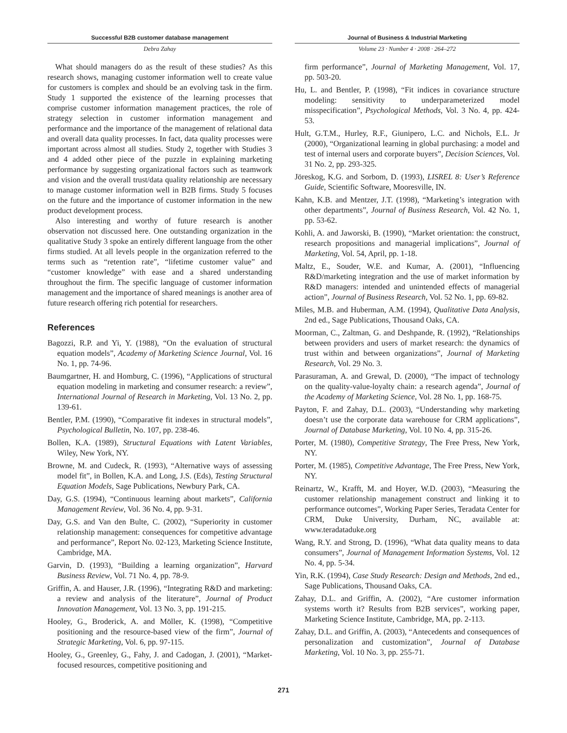Successful B2B customer database management Journal of Business & Industrial Marketing
Debra Zahay Volume 23 · Number 4 · 2008 · 264–272
What should managers do as the result of these studies? As this research shows, managing customer information well to create value for customers is complex and should be an evolving task in the firm. Study 1 supported the existence of the learning processes that comprise customer information management practices, the role of strategy selection in customer information management and performance and the importance of the management of relational data and overall data quality processes. In fact, data quality processes were important across almost all studies. Study 2, together with Studies 3 and 4 added other piece of the puzzle in explaining marketing performance by suggesting organizational factors such as teamwork and vision and the overall trust/data quality relationship are necessary to manage customer information well in B2B firms. Study 5 focuses on the future and the importance of customer information in the new product development process.
Also interesting and worthy of future research is another observation not discussed here. One outstanding organization in the qualitative Study 3 spoke an entirely different language from the other firms studied. At all levels people in the organization referred to the terms such as “retention rate”, “lifetime customer value” and “customer knowledge” with ease and a shared understanding throughout the firm. The specific language of customer information management and the importance of shared meanings is another area of future research offering rich potential for researchers.
References
Bagozzi, R.P. and Yi, Y. (1988), “On the evaluation of structural equation models”, Academy of Marketing Science Journal, Vol. 16 No. 1, pp. 74-96.
Baumgartner, H. and Homburg, C. (1996), “Applications of structural equation modeling in marketing and consumer research: a review”, International Journal of Research in Marketing, Vol. 13 No. 2, pp. 139-61.
Bentler, P.M. (1990), “Comparative fit indexes in structural models”, Psychological Bulletin, No. 107, pp. 238-46.
Bollen, K.A. (1989), Structural Equations with Latent Variables, Wiley, New York, NY.
Browne, M. and Cudeck, R. (1993), “Alternative ways of assessing model fit”, in Bollen, K.A. and Long, J.S. (Eds), Testing Structural Equation Models, Sage Publications, Newbury Park, CA.
Day, G.S. (1994), “Continuous learning about markets”, California Management Review, Vol. 36 No. 4, pp. 9-31.
Day, G.S. and Van den Bulte, C. (2002), “Superiority in customer relationship management: consequences for competitive advantage and performance”, Report No. 02-123, Marketing Science Institute, Cambridge, MA.
Garvin, D. (1993), “Building a learning organization”, Harvard Business Review, Vol. 71 No. 4, pp. 78-9.
Griffin, A. and Hauser, J.R. (1996), “Integrating R&D and marketing: a review and analysis of the literature”, Journal of Product Innovation Management, Vol. 13 No. 3, pp. 191-215.
Hooley, G., Broderick, A. and Möller, K. (1998), “Competitive positioning and the resource-based view of the firm”, Journal of Strategic Marketing, Vol. 6, pp. 97-115.
Hooley, G., Greenley, G., Fahy, J. and Cadogan, J. (2001), “Market-focused resources, competitive positioning and
firm performance”, Journal of Marketing Management, Vol. 17, pp. 503-20.
Hu, L. and Bentler, P. (1998), “Fit indices in covariance structure modeling: sensitivity to underparameterized model misspecification”, Psychological Methods, Vol. 3 No. 4, pp. 424-53.
Hult, G.T.M., Hurley, R.F., Giunipero, L.C. and Nichols, E.L. Jr (2000), “Organizational learning in global purchasing: a model and test of internal users and corporate buyers”, Decision Sciences, Vol. 31 No. 2, pp. 293-325.
Jöreskog, K.G. and Sorbom, D. (1993), LISREL 8: User’s Reference Guide, Scientific Software, Mooresville, IN.
Kahn, K.B. and Mentzer, J.T. (1998), “Marketing’s integration with other departments”, Journal of Business Research, Vol. 42 No. 1, pp. 53-62.
Kohli, A. and Jaworski, B. (1990), “Market orientation: the construct, research propositions and managerial implications”, Journal of Marketing, Vol. 54, April, pp. 1-18.
Maltz, E., Souder, W.E. and Kumar, A. (2001), “Influencing R&D/marketing integration and the use of market information by R&D managers: intended and unintended effects of managerial action”, Journal of Business Research, Vol. 52 No. 1, pp. 69-82.
Miles, M.B. and Huberman, A.M. (1994), Qualitative Data Analysis, 2nd ed., Sage Publications, Thousand Oaks, CA.
Moorman, C., Zaltman, G. and Deshpande, R. (1992), “Relationships between providers and users of market research: the dynamics of trust within and between organizations”, Journal of Marketing Research, Vol. 29 No. 3.
Parasuraman, A. and Grewal, D. (2000), “The impact of technology on the quality-value-loyalty chain: a research agenda”, Journal of the Academy of Marketing Science, Vol. 28 No. 1, pp. 168-75.
Payton, F. and Zahay, D.L. (2003), “Understanding why marketing doesn’t use the corporate data warehouse for CRM applications”, Journal of Database Marketing, Vol. 10 No. 4, pp. 315-26.
Porter, M. (1980), Competitive Strategy, The Free Press, New York, NY.
Porter, M. (1985), Competitive Advantage, The Free Press, New York, NY.
Reinartz, W., Krafft, M. and Hoyer, W.D. (2003), “Measuring the customer relationship management construct and linking it to performance outcomes”, Working Paper Series, Teradata Center for CRM, Duke University, Durham, NC, available at: www.teradataduke.org
Wang, R.Y. and Strong, D. (1996), “What data quality means to data consumers”, Journal of Management Information Systems, Vol. 12 No. 4, pp. 5-34.
Yin, R.K. (1994), Case Study Research: Design and Methods, 2nd ed., Sage Publications, Thousand Oaks, CA.
Zahay, D.L. and Griffin, A. (2002), “Are customer information systems worth it? Results from B2B services”, working paper, Marketing Science Institute, Cambridge, MA, pp. 2-113.
Zahay, D.L. and Griffin, A. (2003), “Antecedents and consequences of personalization and customization”, Journal of Database Marketing, Vol. 10 No. 3, pp. 255-71.
271